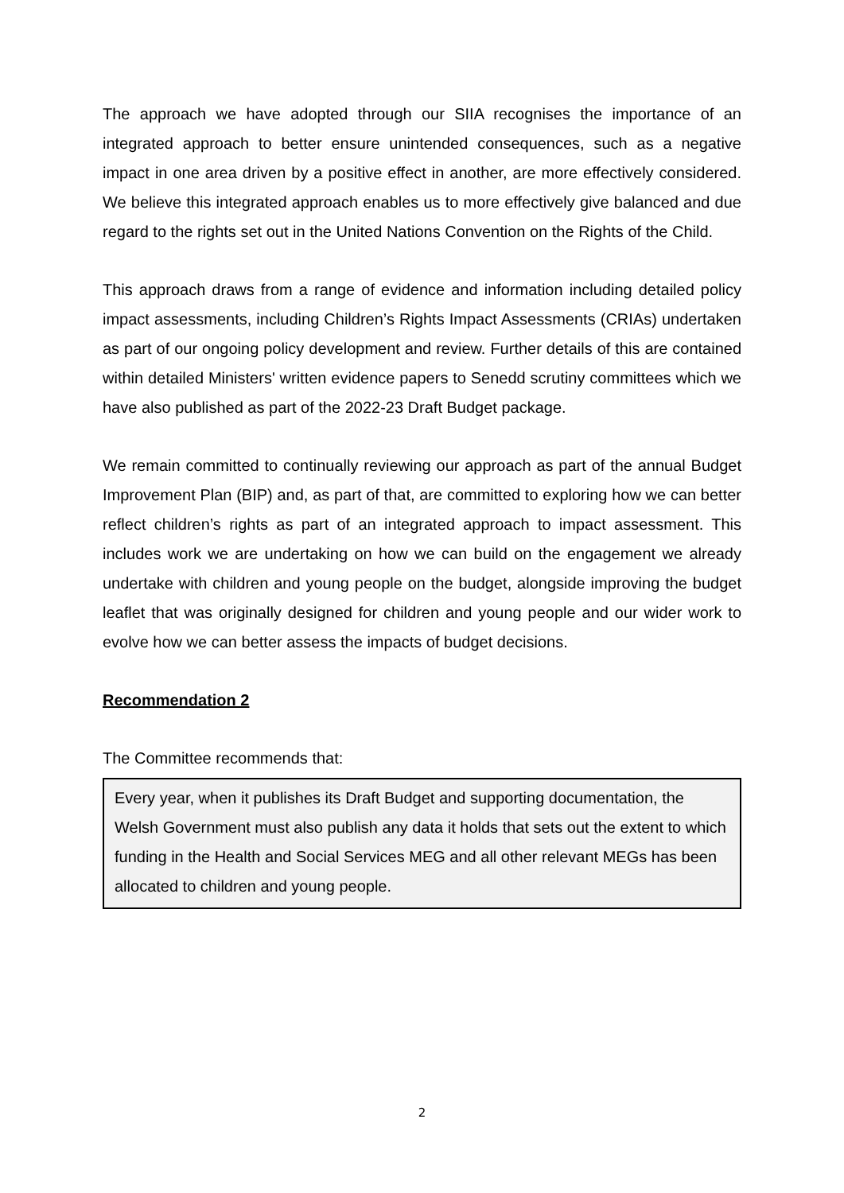The approach we have adopted through our SIIA recognises the importance of an integrated approach to better ensure unintended consequences, such as a negative impact in one area driven by a positive effect in another, are more effectively considered. We believe this integrated approach enables us to more effectively give balanced and due regard to the rights set out in the United Nations Convention on the Rights of the Child.
This approach draws from a range of evidence and information including detailed policy impact assessments, including Children’s Rights Impact Assessments (CRIAs) undertaken as part of our ongoing policy development and review. Further details of this are contained within detailed Ministers' written evidence papers to Senedd scrutiny committees which we have also published as part of the 2022-23 Draft Budget package.
We remain committed to continually reviewing our approach as part of the annual Budget Improvement Plan (BIP) and, as part of that, are committed to exploring how we can better reflect children’s rights as part of an integrated approach to impact assessment. This includes work we are undertaking on how we can build on the engagement we already undertake with children and young people on the budget, alongside improving the budget leaflet that was originally designed for children and young people and our wider work to evolve how we can better assess the impacts of budget decisions.
Recommendation 2
The Committee recommends that:
Every year, when it publishes its Draft Budget and supporting documentation, the Welsh Government must also publish any data it holds that sets out the extent to which funding in the Health and Social Services MEG and all other relevant MEGs has been allocated to children and young people.
2